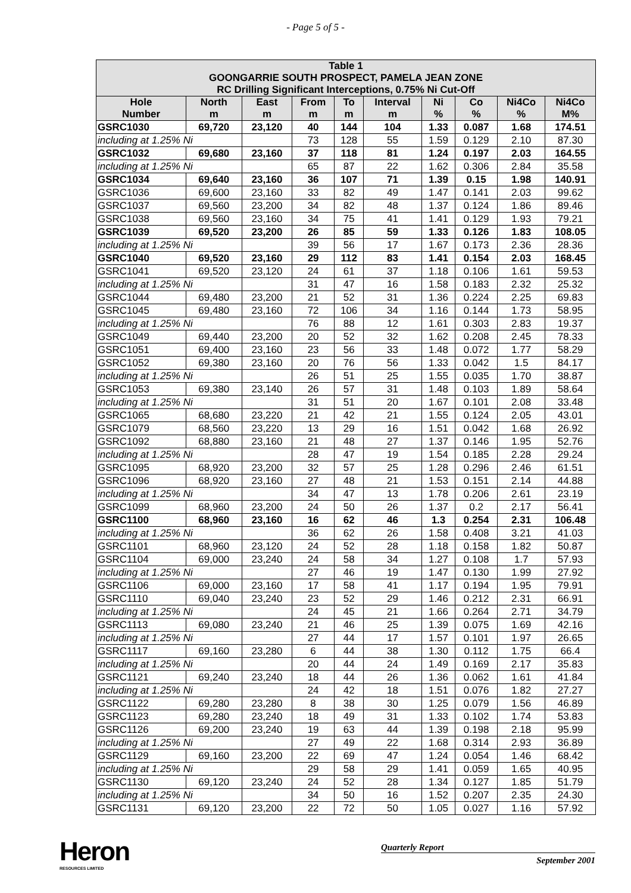- Page 5 of 5 -
| Table 1 GOONGARRIE SOUTH PROSPECT, PAMELA JEAN ZONE RC Drilling Significant Interceptions, 0.75% Ni Cut-Off | | | | | | | | | |
| --- | --- | --- | --- | --- | --- | --- | --- | --- | --- |
| Hole Number | North m | East m | From m | To m | Interval m | Ni % | Co % | Ni4Co % | Ni4Co M% |
| GSRC1030 | 69,720 | 23,120 | 40 | 144 | 104 | 1.33 | 0.087 | 1.68 | 174.51 |
| including at 1.25% Ni | | | 73 | 128 | 55 | 1.59 | 0.129 | 2.10 | 87.30 |
| GSRC1032 | 69,680 | 23,160 | 37 | 118 | 81 | 1.24 | 0.197 | 2.03 | 164.55 |
| including at 1.25% Ni | | | 65 | 87 | 22 | 1.62 | 0.306 | 2.84 | 35.58 |
| GSRC1034 | 69,640 | 23,160 | 36 | 107 | 71 | 1.39 | 0.15 | 1.98 | 140.91 |
| GSRC1036 | 69,600 | 23,160 | 33 | 82 | 49 | 1.47 | 0.141 | 2.03 | 99.62 |
| GSRC1037 | 69,560 | 23,200 | 34 | 82 | 48 | 1.37 | 0.124 | 1.86 | 89.46 |
| GSRC1038 | 69,560 | 23,160 | 34 | 75 | 41 | 1.41 | 0.129 | 1.93 | 79.21 |
| GSRC1039 | 69,520 | 23,200 | 26 | 85 | 59 | 1.33 | 0.126 | 1.83 | 108.05 |
| including at 1.25% Ni | | | 39 | 56 | 17 | 1.67 | 0.173 | 2.36 | 28.36 |
| GSRC1040 | 69,520 | 23,160 | 29 | 112 | 83 | 1.41 | 0.154 | 2.03 | 168.45 |
| GSRC1041 | 69,520 | 23,120 | 24 | 61 | 37 | 1.18 | 0.106 | 1.61 | 59.53 |
| including at 1.25% Ni | | | 31 | 47 | 16 | 1.58 | 0.183 | 2.32 | 25.32 |
| GSRC1044 | 69,480 | 23,200 | 21 | 52 | 31 | 1.36 | 0.224 | 2.25 | 69.83 |
| GSRC1045 | 69,480 | 23,160 | 72 | 106 | 34 | 1.16 | 0.144 | 1.73 | 58.95 |
| including at 1.25% Ni | | | 76 | 88 | 12 | 1.61 | 0.303 | 2.83 | 19.37 |
| GSRC1049 | 69,440 | 23,200 | 20 | 52 | 32 | 1.62 | 0.208 | 2.45 | 78.33 |
| GSRC1051 | 69,400 | 23,160 | 23 | 56 | 33 | 1.48 | 0.072 | 1.77 | 58.29 |
| GSRC1052 | 69,380 | 23,160 | 20 | 76 | 56 | 1.33 | 0.042 | 1.5 | 84.17 |
| including at 1.25% Ni | | | 26 | 51 | 25 | 1.55 | 0.035 | 1.70 | 38.87 |
| GSRC1053 | 69,380 | 23,140 | 26 | 57 | 31 | 1.48 | 0.103 | 1.89 | 58.64 |
| including at 1.25% Ni | | | 31 | 51 | 20 | 1.67 | 0.101 | 2.08 | 33.48 |
| GSRC1065 | 68,680 | 23,220 | 21 | 42 | 21 | 1.55 | 0.124 | 2.05 | 43.01 |
| GSRC1079 | 68,560 | 23,220 | 13 | 29 | 16 | 1.51 | 0.042 | 1.68 | 26.92 |
| GSRC1092 | 68,880 | 23,160 | 21 | 48 | 27 | 1.37 | 0.146 | 1.95 | 52.76 |
| including at 1.25% Ni | | | 28 | 47 | 19 | 1.54 | 0.185 | 2.28 | 29.24 |
| GSRC1095 | 68,920 | 23,200 | 32 | 57 | 25 | 1.28 | 0.296 | 2.46 | 61.51 |
| GSRC1096 | 68,920 | 23,160 | 27 | 48 | 21 | 1.53 | 0.151 | 2.14 | 44.88 |
| including at 1.25% Ni | | | 34 | 47 | 13 | 1.78 | 0.206 | 2.61 | 23.19 |
| GSRC1099 | 68,960 | 23,200 | 24 | 50 | 26 | 1.37 | 0.2 | 2.17 | 56.41 |
| GSRC1100 | 68,960 | 23,160 | 16 | 62 | 46 | 1.3 | 0.254 | 2.31 | 106.48 |
| including at 1.25% Ni | | | 36 | 62 | 26 | 1.58 | 0.408 | 3.21 | 41.03 |
| GSRC1101 | 68,960 | 23,120 | 24 | 52 | 28 | 1.18 | 0.158 | 1.82 | 50.87 |
| GSRC1104 | 69,000 | 23,240 | 24 | 58 | 34 | 1.27 | 0.108 | 1.7 | 57.93 |
| including at 1.25% Ni | | | 27 | 46 | 19 | 1.47 | 0.130 | 1.99 | 27.92 |
| GSRC1106 | 69,000 | 23,160 | 17 | 58 | 41 | 1.17 | 0.194 | 1.95 | 79.91 |
| GSRC1110 | 69,040 | 23,240 | 23 | 52 | 29 | 1.46 | 0.212 | 2.31 | 66.91 |
| including at 1.25% Ni | | | 24 | 45 | 21 | 1.66 | 0.264 | 2.71 | 34.79 |
| GSRC1113 | 69,080 | 23,240 | 21 | 46 | 25 | 1.39 | 0.075 | 1.69 | 42.16 |
| including at 1.25% Ni | | | 27 | 44 | 17 | 1.57 | 0.101 | 1.97 | 26.65 |
| GSRC1117 | 69,160 | 23,280 | 6 | 44 | 38 | 1.30 | 0.112 | 1.75 | 66.4 |
| including at 1.25% Ni | | | 20 | 44 | 24 | 1.49 | 0.169 | 2.17 | 35.83 |
| GSRC1121 | 69,240 | 23,240 | 18 | 44 | 26 | 1.36 | 0.062 | 1.61 | 41.84 |
| including at 1.25% Ni | | | 24 | 42 | 18 | 1.51 | 0.076 | 1.82 | 27.27 |
| GSRC1122 | 69,280 | 23,280 | 8 | 38 | 30 | 1.25 | 0.079 | 1.56 | 46.89 |
| GSRC1123 | 69,280 | 23,240 | 18 | 49 | 31 | 1.33 | 0.102 | 1.74 | 53.83 |
| GSRC1126 | 69,200 | 23,240 | 19 | 63 | 44 | 1.39 | 0.198 | 2.18 | 95.99 |
| including at 1.25% Ni | | | 27 | 49 | 22 | 1.68 | 0.314 | 2.93 | 36.89 |
| GSRC1129 | 69,160 | 23,200 | 22 | 69 | 47 | 1.24 | 0.054 | 1.46 | 68.42 |
| including at 1.25% Ni | | | 29 | 58 | 29 | 1.41 | 0.059 | 1.65 | 40.95 |
| GSRC1130 | 69,120 | 23,240 | 24 | 52 | 28 | 1.34 | 0.127 | 1.85 | 51.79 |
| including at 1.25% Ni | | | 34 | 50 | 16 | 1.52 | 0.207 | 2.35 | 24.30 |
| GSRC1131 | 69,120 | 23,200 | 22 | 72 | 50 | 1.05 | 0.027 | 1.16 | 57.92 |
Heron
RESOURCES LIMITED
Quarterly Report
September 2001